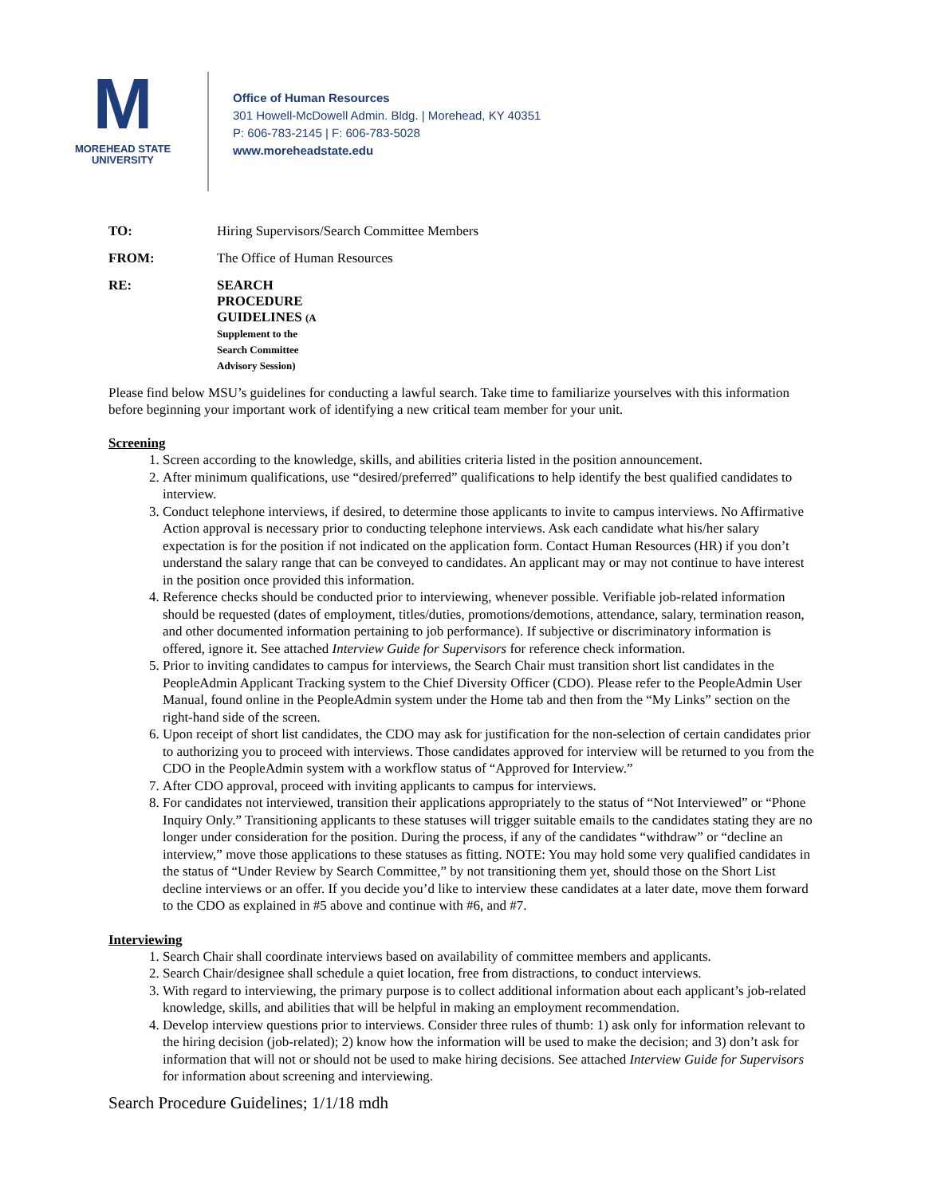M
MOREHEAD STATE
UNIVERSITY
Office of Human Resources
301 Howell-McDowell Admin. Bldg. | Morehead, KY 40351
P: 606-783-2145 | F: 606-783-5028
www.moreheadstate.edu
TO: Hiring Supervisors/Search Committee Members
FROM: The Office of Human Resources
RE: SEARCH PROCEDURE GUIDELINES (A Supplement to the Search Committee Advisory Session)
Please find below MSU’s guidelines for conducting a lawful search. Take time to familiarize yourselves with this information before beginning your important work of identifying a new critical team member for your unit.
Screening
1. Screen according to the knowledge, skills, and abilities criteria listed in the position announcement.
2. After minimum qualifications, use “desired/preferred” qualifications to help identify the best qualified candidates to interview.
3. Conduct telephone interviews, if desired, to determine those applicants to invite to campus interviews. No Affirmative Action approval is necessary prior to conducting telephone interviews. Ask each candidate what his/her salary expectation is for the position if not indicated on the application form. Contact Human Resources (HR) if you don’t understand the salary range that can be conveyed to candidates. An applicant may or may not continue to have interest in the position once provided this information.
4. Reference checks should be conducted prior to interviewing, whenever possible. Verifiable job-related information should be requested (dates of employment, titles/duties, promotions/demotions, attendance, salary, termination reason, and other documented information pertaining to job performance). If subjective or discriminatory information is offered, ignore it. See attached Interview Guide for Supervisors for reference check information.
5. Prior to inviting candidates to campus for interviews, the Search Chair must transition short list candidates in the PeopleAdmin Applicant Tracking system to the Chief Diversity Officer (CDO). Please refer to the PeopleAdmin User Manual, found online in the PeopleAdmin system under the Home tab and then from the “My Links” section on the right-hand side of the screen.
6. Upon receipt of short list candidates, the CDO may ask for justification for the non-selection of certain candidates prior to authorizing you to proceed with interviews. Those candidates approved for interview will be returned to you from the CDO in the PeopleAdmin system with a workflow status of “Approved for Interview.”
7. After CDO approval, proceed with inviting applicants to campus for interviews.
8. For candidates not interviewed, transition their applications appropriately to the status of “Not Interviewed” or “Phone Inquiry Only.” Transitioning applicants to these statuses will trigger suitable emails to the candidates stating they are no longer under consideration for the position. During the process, if any of the candidates “withdraw” or “decline an interview,” move those applications to these statuses as fitting. NOTE: You may hold some very qualified candidates in the status of “Under Review by Search Committee,” by not transitioning them yet, should those on the Short List decline interviews or an offer. If you decide you’d like to interview these candidates at a later date, move them forward to the CDO as explained in #5 above and continue with #6, and #7.
Interviewing
1. Search Chair shall coordinate interviews based on availability of committee members and applicants.
2. Search Chair/designee shall schedule a quiet location, free from distractions, to conduct interviews.
3. With regard to interviewing, the primary purpose is to collect additional information about each applicant’s job-related knowledge, skills, and abilities that will be helpful in making an employment recommendation.
4. Develop interview questions prior to interviews. Consider three rules of thumb: 1) ask only for information relevant to the hiring decision (job-related); 2) know how the information will be used to make the decision; and 3) don’t ask for information that will not or should not be used to make hiring decisions. See attached Interview Guide for Supervisors for information about screening and interviewing.
Search Procedure Guidelines; 1/1/18 mdh